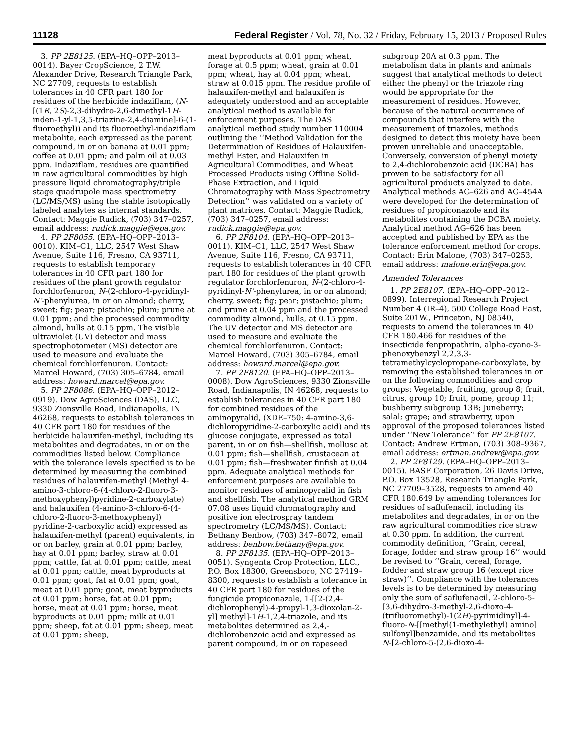11128 Federal Register / Vol. 78, No. 32 / Friday, February 15, 2013 / Proposed Rules
3. PP 2E8125. (EPA–HQ–OPP–2013–0014). Bayer CropScience, 2 T.W. Alexander Drive, Research Triangle Park, NC 27709, requests to establish tolerances in 40 CFR part 180 for residues of the herbicide indaziflam, (N-[(1R, 2S)-2,3-dihydro-2,6-dimethyl-1H-inden-1-yl-1,3,5-triazine-2,4-diamine]-6-(1-fluoroethyl)) and its fluoroethyl-indaziflam metabolite, each expressed as the parent compound, in or on banana at 0.01 ppm; coffee at 0.01 ppm; and palm oil at 0.03 ppm. Indaziflam, residues are quantified in raw agricultural commodities by high pressure liquid chromatography/triple stage quadrupole mass spectrometry (LC/MS/MS) using the stable isotopically labeled analytes as internal standards. Contact: Maggie Rudick, (703) 347–0257, email address: rudick.maggie@epa.gov.
4. PP 2F8055. (EPA–HQ–OPP–2013–0010). KIM–C1, LLC, 2547 West Shaw Avenue, Suite 116, Fresno, CA 93711, requests to establish temporary tolerances in 40 CFR part 180 for residues of the plant growth regulator forchlorfenuron, N-(2-chloro-4-pyridinyl-N’-phenylurea, in or on almond; cherry, sweet; fig; pear; pistachio; plum; prune at 0.01 ppm; and the processed commodity almond, hulls at 0.15 ppm. The visible ultraviolet (UV) detector and mass spectrophotometer (MS) detector are used to measure and evaluate the chemical forchlorfenuron. Contact: Marcel Howard, (703) 305–6784, email address: howard.marcel@epa.gov.
5. PP 2F8086. (EPA–HQ–OPP–2012–0919). Dow AgroSciences (DAS), LLC, 9330 Zionsville Road, Indianapolis, IN 46268, requests to establish tolerances in 40 CFR part 180 for residues of the herbicide halauxifen-methyl, including its metabolites and degradates, in or on the commodities listed below. Compliance with the tolerance levels specified is to be determined by measuring the combined residues of halauxifen-methyl (Methyl 4-amino-3-chloro-6-(4-chloro-2-fluoro-3-methoxyphenyl)pyridine-2-carboxylate) and halauxifen (4-amino-3-chloro-6-(4-chloro-2-fluoro-3-methoxyphenyl) pyridine-2-carboxylic acid) expressed as halauxifen-methyl (parent) equivalents, in or on barley, grain at 0.01 ppm; barley, hay at 0.01 ppm; barley, straw at 0.01 ppm; cattle, fat at 0.01 ppm; cattle, meat at 0.01 ppm; cattle, meat byproducts at 0.01 ppm; goat, fat at 0.01 ppm; goat, meat at 0.01 ppm; goat, meat byproducts at 0.01 ppm; horse, fat at 0.01 ppm; horse, meat at 0.01 ppm; horse, meat byproducts at 0.01 ppm; milk at 0.01 ppm; sheep, fat at 0.01 ppm; sheep, meat at 0.01 ppm; sheep,
meat byproducts at 0.01 ppm; wheat, forage at 0.5 ppm; wheat, grain at 0.01 ppm; wheat, hay at 0.04 ppm; wheat, straw at 0.015 ppm. The residue profile of halauxifen-methyl and halauxifen is adequately understood and an acceptable analytical method is available for enforcement purposes. The DAS analytical method study number 110004 outlining the ‘‘Method Validation for the Determination of Residues of Halauxifen-methyl Ester, and Halauxifen in Agricultural Commodities, and Wheat Processed Products using Offline Solid-Phase Extraction, and Liquid Chromatography with Mass Spectrometry Detection’’ was validated on a variety of plant matrices. Contact: Maggie Rudick, (703) 347–0257, email address: rudick.maggie@epa.gov.
6. PP 2F8104. (EPA–HQ–OPP–2013–0011). KIM–C1, LLC, 2547 West Shaw Avenue, Suite 116, Fresno, CA 93711, requests to establish tolerances in 40 CFR part 180 for residues of the plant growth regulator forchlorfenuron, N-(2-chloro-4-pyridinyl-N’-phenylurea, in or on almond; cherry, sweet; fig; pear; pistachio; plum; and prune at 0.04 ppm and the processed commodity almond, hulls, at 0.15 ppm. The UV detector and MS detector are used to measure and evaluate the chemical forchlorfenuron. Contact: Marcel Howard, (703) 305–6784, email address: howard.marcel@epa.gov.
7. PP 2F8120. (EPA–HQ–OPP–2013–0008). Dow AgroSciences, 9330 Zionsville Road, Indianapolis, IN 46268, requests to establish tolerances in 40 CFR part 180 for combined residues of the aminopyralid, (XDE–750: 4-amino-3,6-dichloropyridine-2-carboxylic acid) and its glucose conjugate, expressed as total parent, in or on fish—shellfish, mollusc at 0.01 ppm; fish—shellfish, crustacean at 0.01 ppm; fish—freshwater finfish at 0.04 ppm. Adequate analytical methods for enforcement purposes are available to monitor residues of aminopyralid in fish and shellfish. The analytical method GRM 07.08 uses liquid chromatography and positive ion electrospray tandem spectrometry (LC/MS/MS). Contact: Bethany Benbow, (703) 347–8072, email address: benbow.bethany@epa.gov.
8. PP 2F8135. (EPA–HQ–OPP–2013–0051). Syngenta Crop Protection, LLC., P.O. Box 18300, Greensboro, NC 27419–8300, requests to establish a tolerance in 40 CFR part 180 for residues of the fungicide propiconazole, 1-[[2-(2,4-dichlorophenyl)-4-propyl-1,3-dioxolan-2-yl] methyl]-1H-1,2,4-triazole, and its metabolites determined as 2,4,-dichlorobenzoic acid and expressed as parent compound, in or on rapeseed
subgroup 20A at 0.3 ppm. The metabolism data in plants and animals suggest that analytical methods to detect either the phenyl or the triazole ring would be appropriate for the measurement of residues. However, because of the natural occurrence of compounds that interfere with the measurement of triazoles, methods designed to detect this moiety have been proven unreliable and unacceptable. Conversely, conversion of phenyl moiety to 2,4-dichlorobenzoic acid (DCBA) has proven to be satisfactory for all agricultural products analyzed to date. Analytical methods AG–626 and AG–454A were developed for the determination of residues of propiconazole and its metabolites containing the DCBA moiety. Analytical method AG–626 has been accepted and published by EPA as the tolerance enforcement method for crops. Contact: Erin Malone, (703) 347–0253, email address: malone.erin@epa.gov.
Amended Tolerances
1. PP 2E8107. (EPA–HQ–OPP–2012–0899). Interregional Research Project Number 4 (IR–4), 500 College Road East, Suite 201W., Princeton, NJ 08540, requests to amend the tolerances in 40 CFR 180.466 for residues of the insecticide fenpropathrin, alpha-cyano-3-phenoxybenzyl 2,2,3,3-tetramethylcyclopropane-carboxylate, by removing the established tolerances in or on the following commodities and crop groups: Vegetable, fruiting, group 8; fruit, citrus, group 10; fruit, pome, group 11; bushberry subgroup 13B; Juneberry; salal; grape; and strawberry, upon approval of the proposed tolerances listed under ‘‘New Tolerance’’ for PP 2E8107. Contact: Andrew Ertman, (703) 308–9367, email address: ertman.andrew@epa.gov.
2. PP 2F8129. (EPA–HQ–OPP–2013–0015). BASF Corporation, 26 Davis Drive, P.O. Box 13528, Research Triangle Park, NC 27709–3528, requests to amend 40 CFR 180.649 by amending tolerances for residues of saflufenacil, including its metabolites and degradates, in or on the raw agricultural commodities rice straw at 0.30 ppm. In addition, the current commodity definition, ‘‘Grain, cereal, forage, fodder and straw group 16’’ would be revised to ‘‘Grain, cereal, forage, fodder and straw group 16 (except rice straw)’’. Compliance with the tolerances levels is to be determined by measuring only the sum of saflufenacil, 2-chloro-5-[3,6-dihydro-3-methyl-2,6-dioxo-4-(trifluoromethyl)-1(2H)-pyrimidinyl]-4-fluoro-N-[[methyl(1-methylethyl) amino] sulfonyl]benzamide, and its metabolites N-[2-chloro-5-(2,6-dioxo-4-